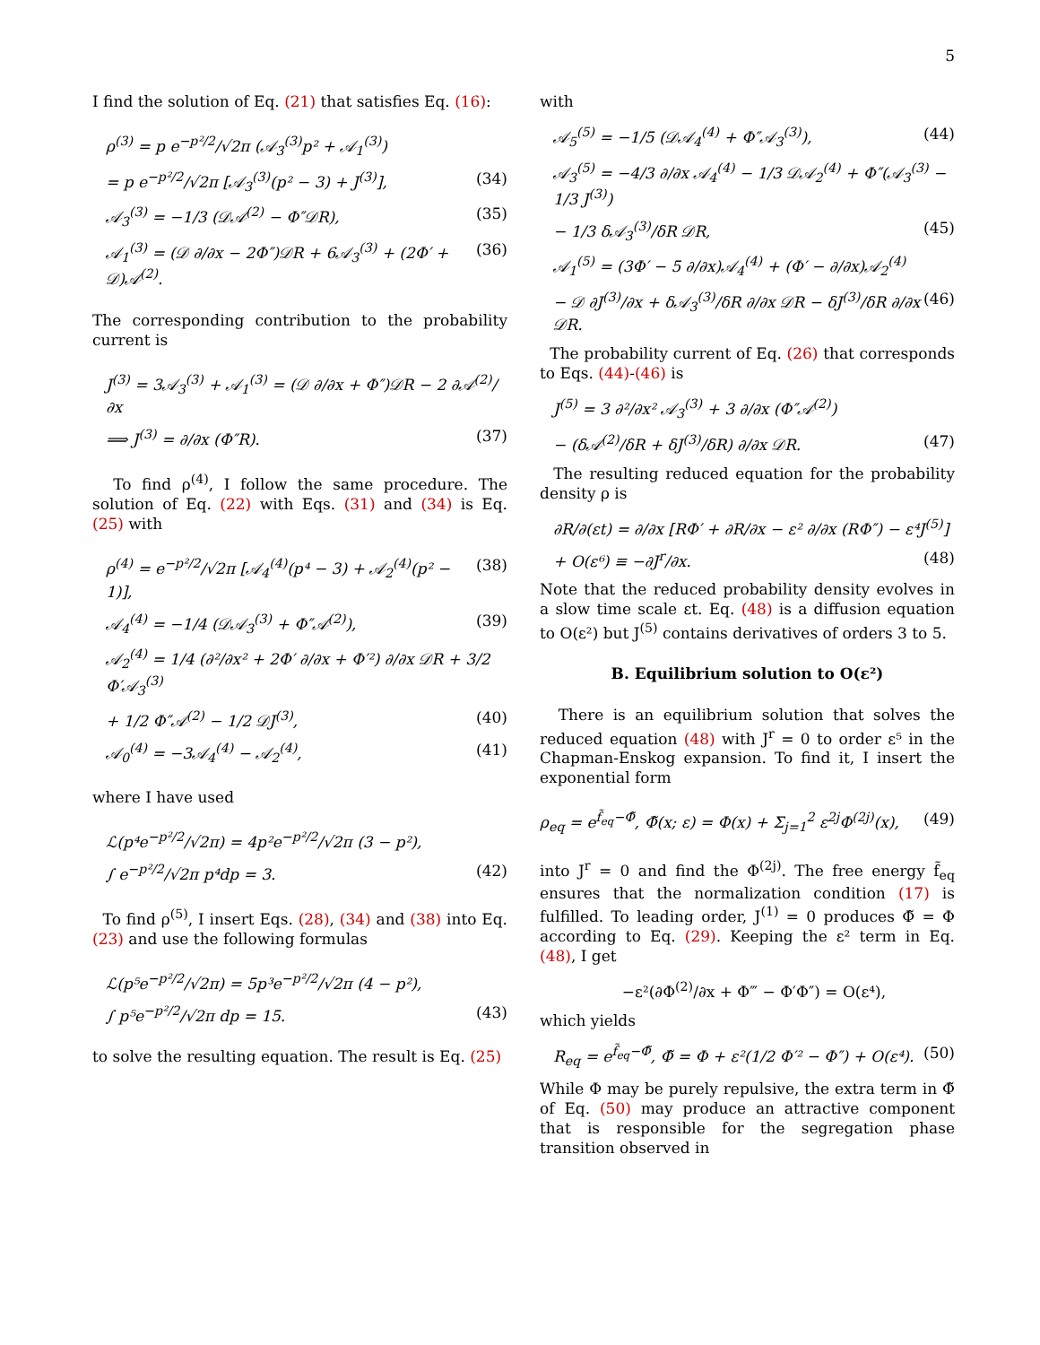5
I find the solution of Eq. (21) that satisfies Eq. (16):
ρ<sup>(3)</sup> = p e<sup>−p²/2</sup>/√2π (𝒜<sub>3</sub><sup>(3)</sup>p² + 𝒜<sub>1</sub><sup>(3)</sup>)
= p e<sup>−p²/2</sup>/√2π [𝒜<sub>3</sub><sup>(3)</sup>(p² − 3) + J<sup>(3)</sup>], (34)
𝒜<sub>3</sub><sup>(3)</sup> = −1/3 (𝒟𝒜<sup>(2)</sup> − Φ″𝒟R), (35)
𝒜<sub>1</sub><sup>(3)</sup> = (𝒟 ∂/∂x − 2Φ″)𝒟R + 6𝒜<sub>3</sub><sup>(3)</sup> + (2Φ′ + 𝒟)𝒜<sup>(2)</sup>. (36)
The corresponding contribution to the probability current is
J<sup>(3)</sup> = 3𝒜<sub>3</sub><sup>(3)</sup> + 𝒜<sub>1</sub><sup>(3)</sup> = (𝒟 ∂/∂x + Φ″)𝒟R − 2 ∂𝒜<sup>(2)</sup>/∂x
⟹ J<sup>(3)</sup> = ∂/∂x (Φ″R). (37)
To find ρ<sup>(4)</sup>, I follow the same procedure. The solution of Eq. (22) with Eqs. (31) and (34) is Eq. (25) with
ρ<sup>(4)</sup> = e<sup>−p²/2</sup>/√2π [𝒜<sub>4</sub><sup>(4)</sup>(p⁴ − 3) + 𝒜<sub>2</sub><sup>(4)</sup>(p² − 1)], (38)
𝒜<sub>4</sub><sup>(4)</sup> = −1/4 (𝒟𝒜<sub>3</sub><sup>(3)</sup> + Φ″𝒜<sup>(2)</sup>), (39)
𝒜<sub>2</sub><sup>(4)</sup> = 1/4 (∂²/∂x² + 2Φ′ ∂/∂x + Φ′²) ∂/∂x 𝒟R + 3/2 Φ′𝒜<sub>3</sub><sup>(3)</sup>
+ 1/2 Φ″𝒜<sup>(2)</sup> − 1/2 𝒟J<sup>(3)</sup>, (40)
𝒜<sub>0</sub><sup>(4)</sup> = −3𝒜<sub>4</sub><sup>(4)</sup> − 𝒜<sub>2</sub><sup>(4)</sup>, (41)
where I have used
ℒ(p⁴e<sup>−p²/2</sup>/√2π) = 4p²e<sup>−p²/2</sup>/√2π (3 − p²),
∫ e<sup>−p²/2</sup>/√2π p⁴dp = 3. (42)
To find ρ<sup>(5)</sup>, I insert Eqs. (28), (34) and (38) into Eq. (23) and use the following formulas
ℒ(p⁵e<sup>−p²/2</sup>/√2π) = 5p³e<sup>−p²/2</sup>/√2π (4 − p²),
∫ p⁵e<sup>−p²/2</sup>/√2π dp = 15. (43)
to solve the resulting equation. The result is Eq. (25)
with
𝒜<sub>5</sub><sup>(5)</sup> = −1/5 (𝒟𝒜<sub>4</sub><sup>(4)</sup> + Φ″𝒜<sub>3</sub><sup>(3)</sup>), (44)
𝒜<sub>3</sub><sup>(5)</sup> = −4/3 ∂/∂x 𝒜<sub>4</sub><sup>(4)</sup> − 1/3 𝒟𝒜<sub>2</sub><sup>(4)</sup> + Φ″(𝒜<sub>3</sub><sup>(3)</sup> − 1/3 J<sup>(3)</sup>)
− 1/3 δ𝒜<sub>3</sub><sup>(3)</sup>/δR 𝒟R, (45)
𝒜<sub>1</sub><sup>(5)</sup> = (3Φ′ − 5 ∂/∂x)𝒜<sub>4</sub><sup>(4)</sup> + (Φ′ − ∂/∂x)𝒜<sub>2</sub><sup>(4)</sup>
− 𝒟 ∂J<sup>(3)</sup>/∂x + δ𝒜<sub>3</sub><sup>(3)</sup>/δR ∂/∂x 𝒟R − δJ<sup>(3)</sup>/δR ∂/∂x 𝒟R. (46)
The probability current of Eq. (26) that corresponds to Eqs. (44)-(46) is
J<sup>(5)</sup> = 3 ∂²/∂x² 𝒜<sub>3</sub><sup>(3)</sup> + 3 ∂/∂x (Φ″𝒜<sup>(2)</sup>)
− (δ𝒜<sup>(2)</sup>/δR + δJ<sup>(3)</sup>/δR) ∂/∂x 𝒟R. (47)
The resulting reduced equation for the probability density ρ is
∂R/∂(εt) = ∂/∂x [RΦ′ + ∂R/∂x − ε² ∂/∂x (RΦ″) − ε⁴J<sup>(5)</sup>]
+ O(ε⁶) ≡ −∂J<sup>r</sup>/∂x. (48)
Note that the reduced probability density evolves in a slow time scale εt. Eq. (48) is a diffusion equation to O(ε²) but J<sup>(5)</sup> contains derivatives of orders 3 to 5.
B. Equilibrium solution to O(ε²)
There is an equilibrium solution that solves the reduced equation (48) with J<sup>r</sup> = 0 to order ε⁵ in the Chapman-Enskog expansion. To find it, I insert the exponential form
ρ<sub>eq</sub> = e<sup>f̃<sub>eq</sub>−Φ̃</sup>, Φ̃(x; ε) = Φ(x) + Σ<sub>j=1</sub><sup>2</sup> ε<sup>2j</sup>Φ<sup>(2j)</sup>(x), (49)
into J<sup>r</sup> = 0 and find the Φ<sup>(2j)</sup>. The free energy f̃<sub>eq</sub> ensures that the normalization condition (17) is fulfilled. To leading order, J<sup>(1)</sup> = 0 produces Φ̃ = Φ according to Eq. (29). Keeping the ε² term in Eq. (48), I get
−ε²(∂Φ<sup>(2)</sup>/∂x + Φ‴ − Φ′Φ″) = O(ε⁴),
which yields
R<sub>eq</sub> = e<sup>f̃<sub>eq</sub>−Φ̃</sup>, Φ̃ = Φ + ε²(1/2 Φ′² − Φ″) + O(ε⁴). (50)
While Φ may be purely repulsive, the extra term in Φ̃ of Eq. (50) may produce an attractive component that is responsible for the segregation phase transition observed in